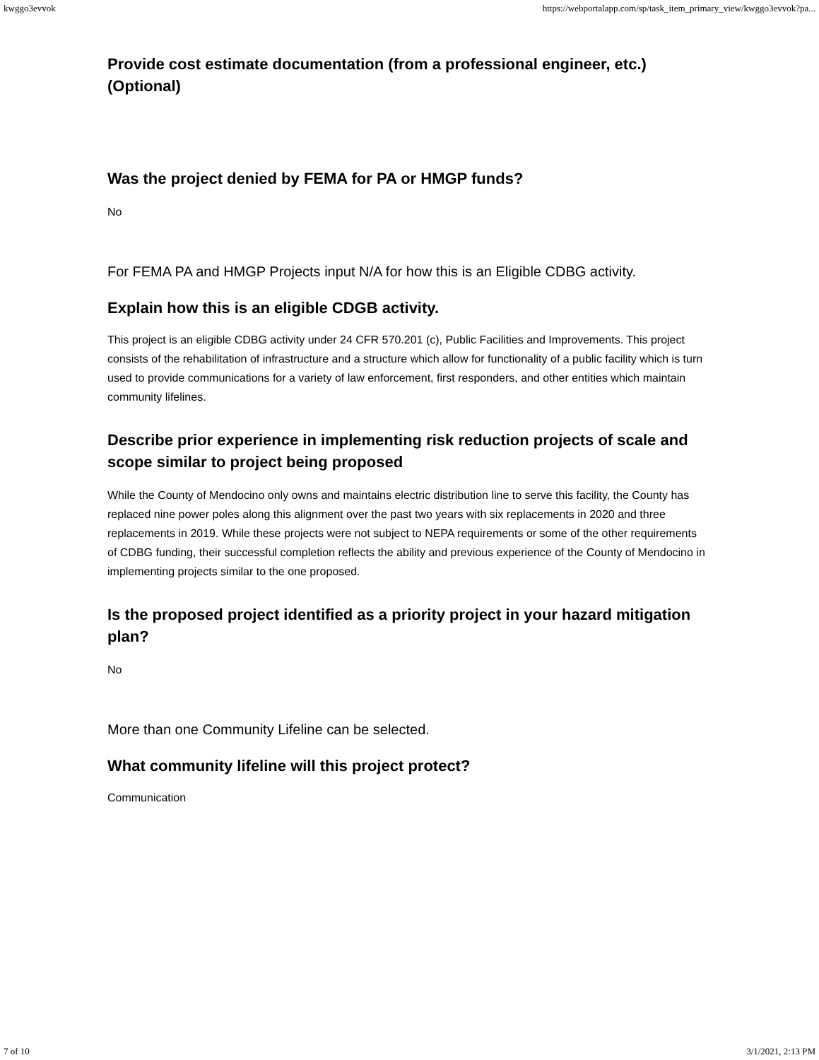kwggo3evvok https://webportalapp.com/sp/task_item_primary_view/kwggo3evvok?pa...
Provide cost estimate documentation (from a professional engineer, etc.) (Optional)
Was the project denied by FEMA for PA or HMGP funds?
No
For FEMA PA and HMGP Projects input N/A for how this is an Eligible CDBG activity.
Explain how this is an eligible CDGB activity.
This project is an eligible CDBG activity under 24 CFR 570.201 (c), Public Facilities and Improvements. This project consists of the rehabilitation of infrastructure and a structure which allow for functionality of a public facility which is turn used to provide communications for a variety of law enforcement, first responders, and other entities which maintain community lifelines.
Describe prior experience in implementing risk reduction projects of scale and scope similar to project being proposed
While the County of Mendocino only owns and maintains electric distribution line to serve this facility, the County has replaced nine power poles along this alignment over the past two years with six replacements in 2020 and three replacements in 2019. While these projects were not subject to NEPA requirements or some of the other requirements of CDBG funding, their successful completion reflects the ability and previous experience of the County of Mendocino in implementing projects similar to the one proposed.
Is the proposed project identified as a priority project in your hazard mitigation plan?
No
More than one Community Lifeline can be selected.
What community lifeline will this project protect?
Communication
7 of 10 3/1/2021, 2:13 PM